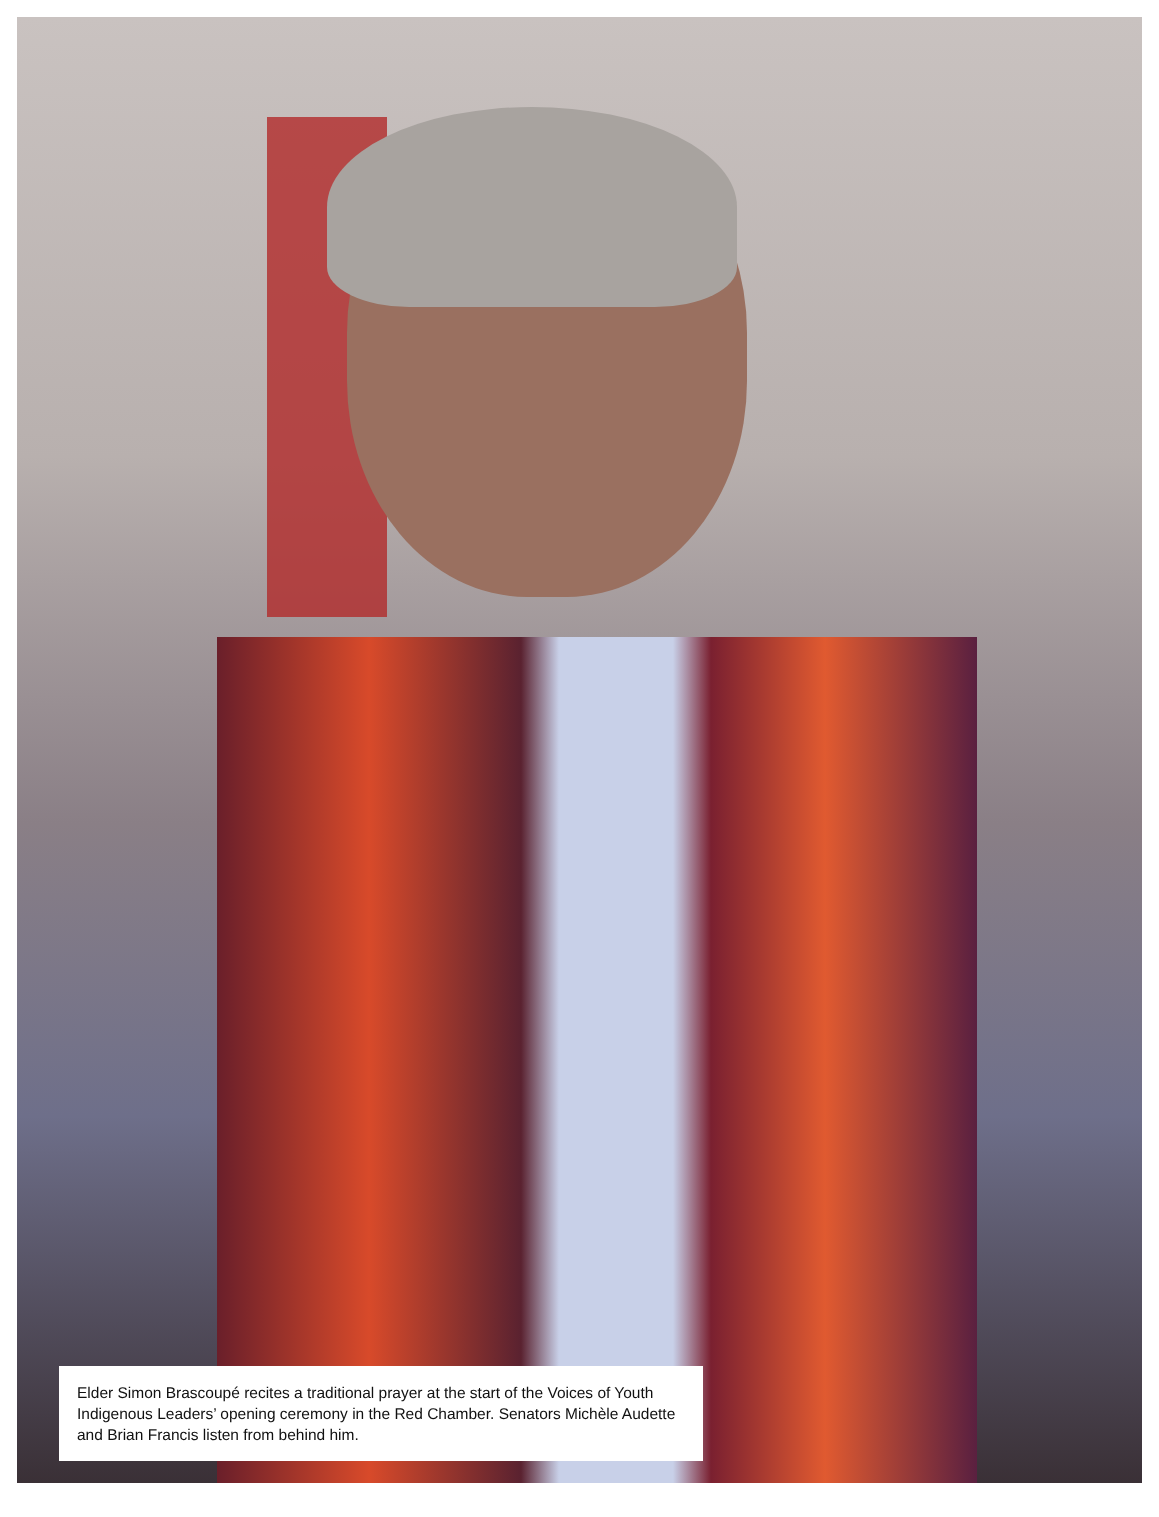Elder Simon Brascoupé recites a traditional prayer at the start of the Voices of Youth Indigenous Leaders’ opening ceremony in the Red Chamber. Senators Michèle Audette and Brian Francis listen from behind him.